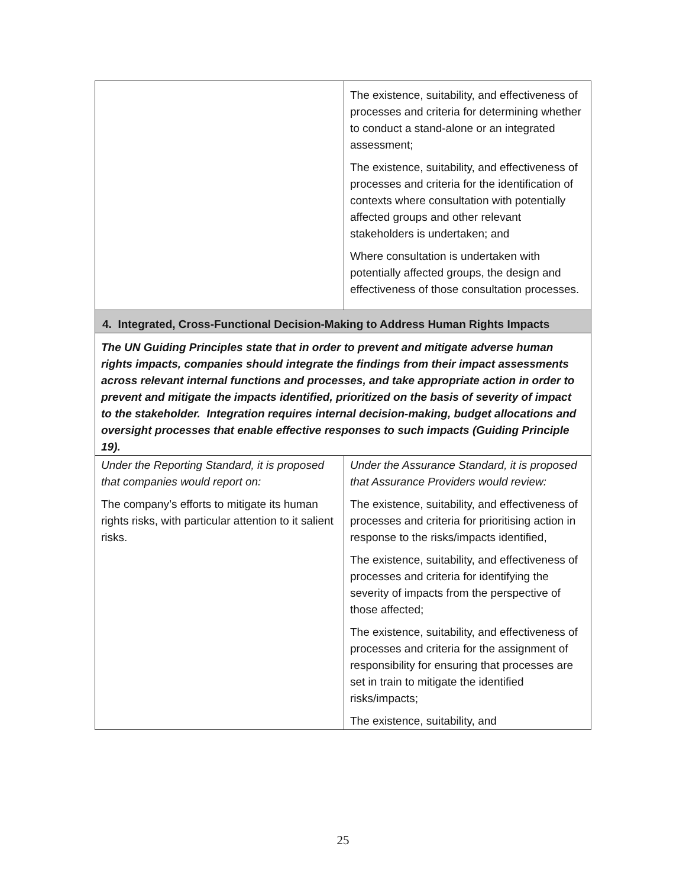| | The existence, suitability, and effectiveness of processes and criteria for determining whether to conduct a stand-alone or an integrated assessment; The existence, suitability, and effectiveness of processes and criteria for the identification of contexts where consultation with potentially affected groups and other relevant stakeholders is undertaken; and Where consultation is undertaken with potentially affected groups, the design and effectiveness of those consultation processes. |
| 4. Integrated, Cross-Functional Decision-Making to Address Human Rights Impacts | |
| The UN Guiding Principles state that in order to prevent and mitigate adverse human rights impacts, companies should integrate the findings from their impact assessments across relevant internal functions and processes, and take appropriate action in order to prevent and mitigate the impacts identified, prioritized on the basis of severity of impact to the stakeholder. Integration requires internal decision-making, budget allocations and oversight processes that enable effective responses to such impacts (Guiding Principle 19). | |
| Under the Reporting Standard, it is proposed that companies would report on: The company’s efforts to mitigate its human rights risks, with particular attention to it salient risks. | Under the Assurance Standard, it is proposed that Assurance Providers would review: The existence, suitability, and effectiveness of processes and criteria for prioritising action in response to the risks/impacts identified, The existence, suitability, and effectiveness of processes and criteria for identifying the severity of impacts from the perspective of those affected; The existence, suitability, and effectiveness of processes and criteria for the assignment of responsibility for ensuring that processes are set in train to mitigate the identified risks/impacts; The existence, suitability, and |
25